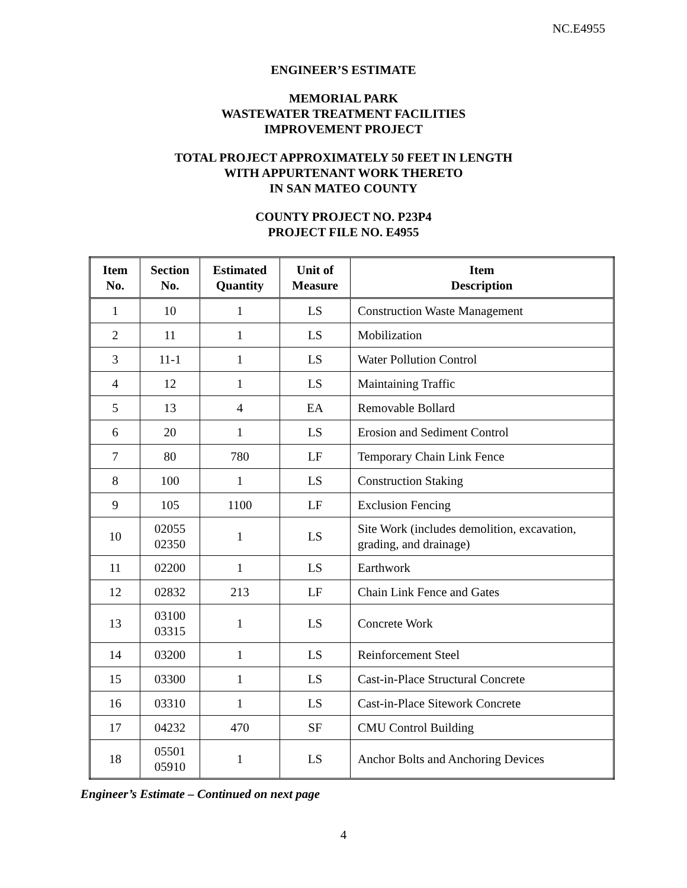NC.E4955
ENGINEER’S ESTIMATE
MEMORIAL PARK
WASTEWATER TREATMENT FACILITIES
IMPROVEMENT PROJECT
TOTAL PROJECT APPROXIMATELY 50 FEET IN LENGTH
WITH APPURTENANT WORK THERETO
IN SAN MATEO COUNTY
COUNTY PROJECT NO. P23P4
PROJECT FILE NO. E4955
| Item No. | Section No. | Estimated Quantity | Unit of Measure | Item Description |
| --- | --- | --- | --- | --- |
| 1 | 10 | 1 | LS | Construction Waste Management |
| 2 | 11 | 1 | LS | Mobilization |
| 3 | 11-1 | 1 | LS | Water Pollution Control |
| 4 | 12 | 1 | LS | Maintaining Traffic |
| 5 | 13 | 4 | EA | Removable Bollard |
| 6 | 20 | 1 | LS | Erosion and Sediment Control |
| 7 | 80 | 780 | LF | Temporary Chain Link Fence |
| 8 | 100 | 1 | LS | Construction Staking |
| 9 | 105 | 1100 | LF | Exclusion Fencing |
| 10 | 02055 02350 | 1 | LS | Site Work (includes demolition, excavation, grading, and drainage) |
| 11 | 02200 | 1 | LS | Earthwork |
| 12 | 02832 | 213 | LF | Chain Link Fence and Gates |
| 13 | 03100 03315 | 1 | LS | Concrete Work |
| 14 | 03200 | 1 | LS | Reinforcement Steel |
| 15 | 03300 | 1 | LS | Cast-in-Place Structural Concrete |
| 16 | 03310 | 1 | LS | Cast-in-Place Sitework Concrete |
| 17 | 04232 | 470 | SF | CMU Control Building |
| 18 | 05501 05910 | 1 | LS | Anchor Bolts and Anchoring Devices |
Engineer’s Estimate – Continued on next page
4